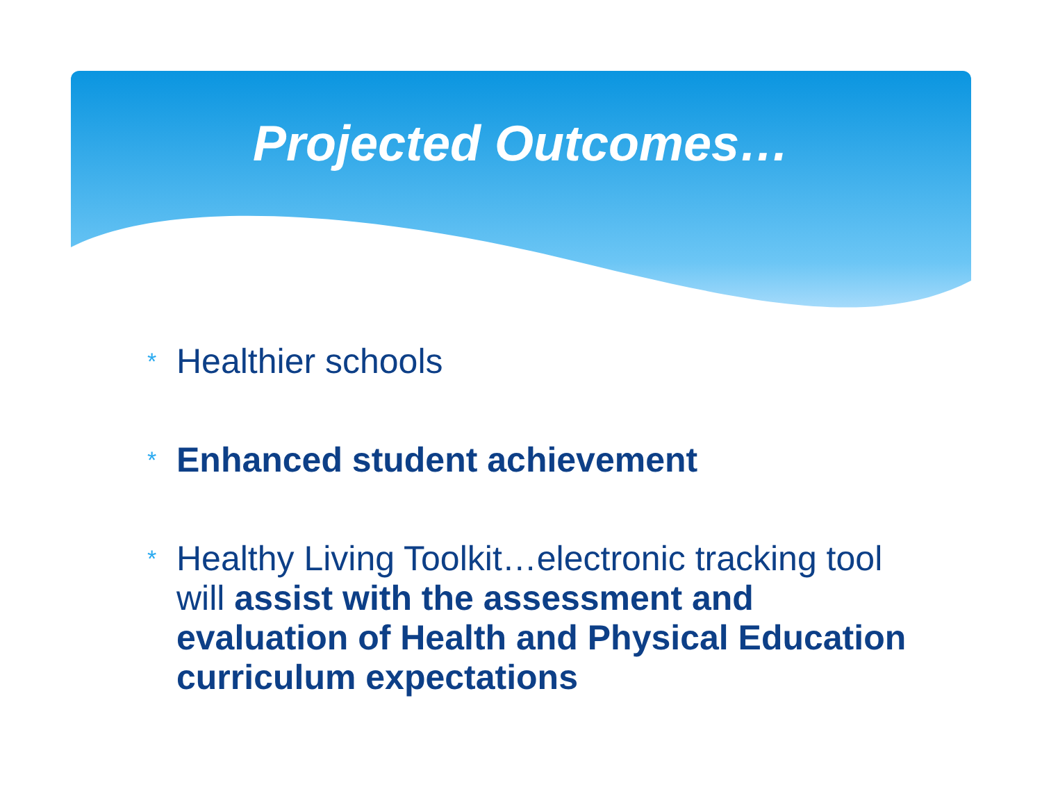Projected Outcomes…
* Healthier schools
* Enhanced student achievement
* Healthy Living Toolkit…electronic tracking tool will assist with the assessment and evaluation of Health and Physical Education curriculum expectations